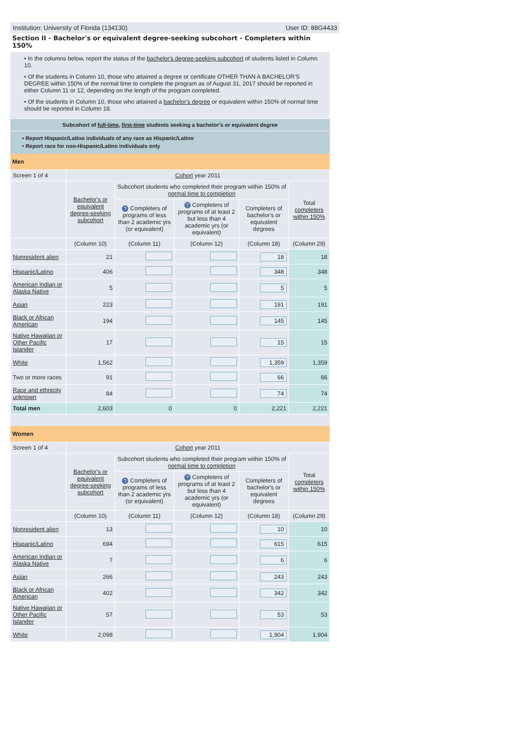Institution: University of Florida (134130) User ID: 88G4433
Section II - Bachelor's or equivalent degree-seeking subcohort - Completers within 150%
• In the columns below, report the status of the bachelor's degree-seeking subcohort of students listed in Column 10.
• Of the students in Column 10, those who attained a degree or certificate OTHER THAN A BACHELOR'S DEGREE within 150% of the normal time to complete the program as of August 31, 2017 should be reported in either Column 11 or 12, depending on the length of the program completed.
• Of the students in Column 10, those who attained a bachelor's degree or equivalent within 150% of normal time should be reported in Column 18.
Subcohort of full-time, first-time students seeking a bachelor's or equivalent degree
• Report Hispanic/Latino individuals of any race as Hispanic/Latino
• Report race for non-Hispanic/Latino individuals only
Men
| Screen 1 of 4 | Cohort year 2011 | | | | |
| | Bachelor's or equivalent degree-seeking subcohort | Subcohort students who completed their program within 150% of normal time to completion | | | Total completers within 150% |
| | | ? Completers of programs of less than 2 academic yrs (or equivalent) | ? Completers of programs of at least 2 but less than 4 academic yrs (or equivalent) | Completers of bachelor's or equivalent degrees | |
| | (Column 10) | (Column 11) | (Column 12) | (Column 18) | (Column 29) |
| Nonresident alien | 21 | | | 18 | 18 |
| Hispanic/Latino | 406 | | | 348 | 348 |
| American Indian or Alaska Native | 5 | | | 5 | 5 |
| Asian | 223 | | | 191 | 191 |
| Black or African American | 194 | | | 145 | 145 |
| Native Hawaiian or Other Pacific Islander | 17 | | | 15 | 15 |
| White | 1,562 | | | 1,359 | 1,359 |
| Two or more races | 91 | | | 66 | 66 |
| Race and ethnicity unknown | 84 | | | 74 | 74 |
| Total men | 2,603 | 0 | 0 | 2,221 | 2,221 |
Women
| Screen 1 of 4 | Cohort year 2011 | | | | |
| | Bachelor's or equivalent degree-seeking subcohort | Subcohort students who completed their program within 150% of normal time to completion | | | Total completers within 150% |
| | | ? Completers of programs of less than 2 academic yrs (or equivalent) | ? Completers of programs of at least 2 but less than 4 academic yrs (or equivalent) | Completers of bachelor's or equivalent degrees | |
| | (Column 10) | (Column 11) | (Column 12) | (Column 18) | (Column 29) |
| Nonresident alien | 13 | | | 10 | 10 |
| Hispanic/Latino | 694 | | | 615 | 615 |
| American Indian or Alaska Native | 7 | | | 6 | 6 |
| Asian | 266 | | | 243 | 243 |
| Black or African American | 402 | | | 342 | 342 |
| Native Hawaiian or Other Pacific Islander | 57 | | | 53 | 53 |
| White | 2,098 | | | 1,904 | 1,904 |